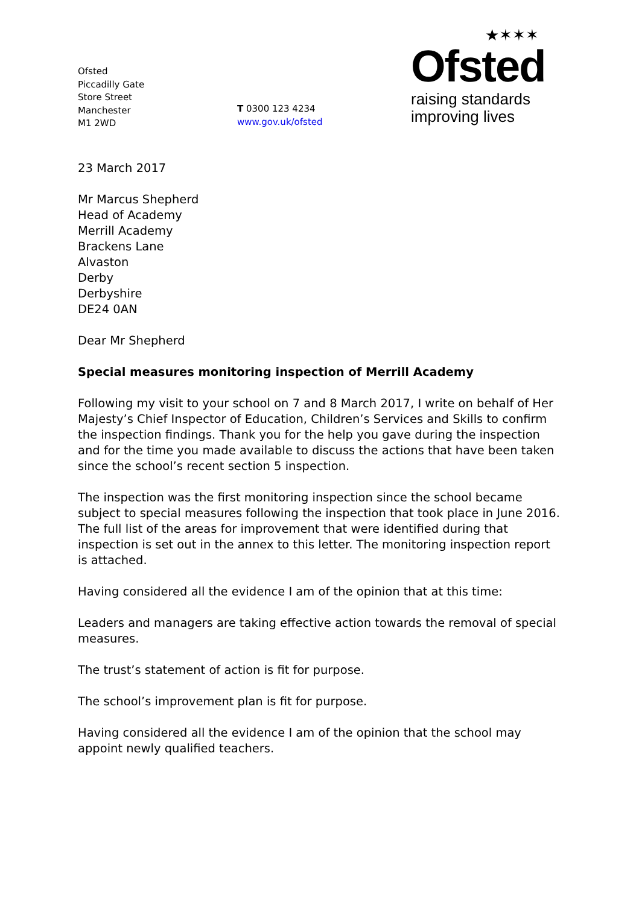Ofsted
Piccadilly Gate
Store Street
Manchester
M1 2WD
T 0300 123 4234
www.gov.uk/ofsted
★✶✶✶
Ofsted
raising standards
improving lives
23 March 2017
Mr Marcus Shepherd
Head of Academy
Merrill Academy
Brackens Lane
Alvaston
Derby
Derbyshire
DE24 0AN
Dear Mr Shepherd
Special measures monitoring inspection of Merrill Academy
Following my visit to your school on 7 and 8 March 2017, I write on behalf of Her Majesty’s Chief Inspector of Education, Children’s Services and Skills to confirm the inspection findings. Thank you for the help you gave during the inspection and for the time you made available to discuss the actions that have been taken since the school’s recent section 5 inspection.
The inspection was the first monitoring inspection since the school became subject to special measures following the inspection that took place in June 2016. The full list of the areas for improvement that were identified during that inspection is set out in the annex to this letter. The monitoring inspection report is attached.
Having considered all the evidence I am of the opinion that at this time:
Leaders and managers are taking effective action towards the removal of special measures.
The trust’s statement of action is fit for purpose.
The school’s improvement plan is fit for purpose.
Having considered all the evidence I am of the opinion that the school may appoint newly qualified teachers.